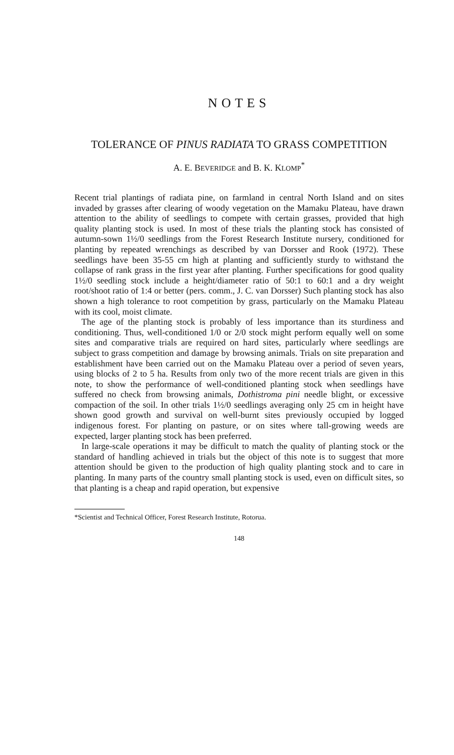NOTES
TOLERANCE OF PINUS RADIATA TO GRASS COMPETITION
A. E. BEVERIDGE and B. K. KLOMP<sup>*</sup>
Recent trial plantings of radiata pine, on farmland in central North Island and on sites invaded by grasses after clearing of woody vegetation on the Mamaku Plateau, have drawn attention to the ability of seedlings to compete with certain grasses, provided that high quality planting stock is used. In most of these trials the planting stock has consisted of autumn-sown 1½/0 seedlings from the Forest Research Institute nursery, conditioned for planting by repeated wrenchings as described by van Dorsser and Rook (1972). These seedlings have been 35-55 cm high at planting and sufficiently sturdy to withstand the collapse of rank grass in the first year after planting. Further specifications for good quality 1½/0 seedling stock include a height/diameter ratio of 50:1 to 60:1 and a dry weight root/shoot ratio of 1:4 or better (pers. comm., J. C. van Dorsser) Such planting stock has also shown a high tolerance to root competition by grass, particularly on the Mamaku Plateau with its cool, moist climate.
The age of the planting stock is probably of less importance than its sturdiness and conditioning. Thus, well-conditioned 1/0 or 2/0 stock might perform equally well on some sites and comparative trials are required on hard sites, particularly where seedlings are subject to grass competition and damage by browsing animals. Trials on site preparation and establishment have been carried out on the Mamaku Plateau over a period of seven years, using blocks of 2 to 5 ha. Results from only two of the more recent trials are given in this note, to show the performance of well-conditioned planting stock when seedlings have suffered no check from browsing animals, Dothistroma pini needle blight, or excessive compaction of the soil. In other trials 1½/0 seedlings averaging only 25 cm in height have shown good growth and survival on well-burnt sites previously occupied by logged indigenous forest. For planting on pasture, or on sites where tall-growing weeds are expected, larger planting stock has been preferred.
In large-scale operations it may be difficult to match the quality of planting stock or the standard of handling achieved in trials but the object of this note is to suggest that more attention should be given to the production of high quality planting stock and to care in planting. In many parts of the country small planting stock is used, even on difficult sites, so that planting is a cheap and rapid operation, but expensive
*Scientist and Technical Officer, Forest Research Institute, Rotorua.
148